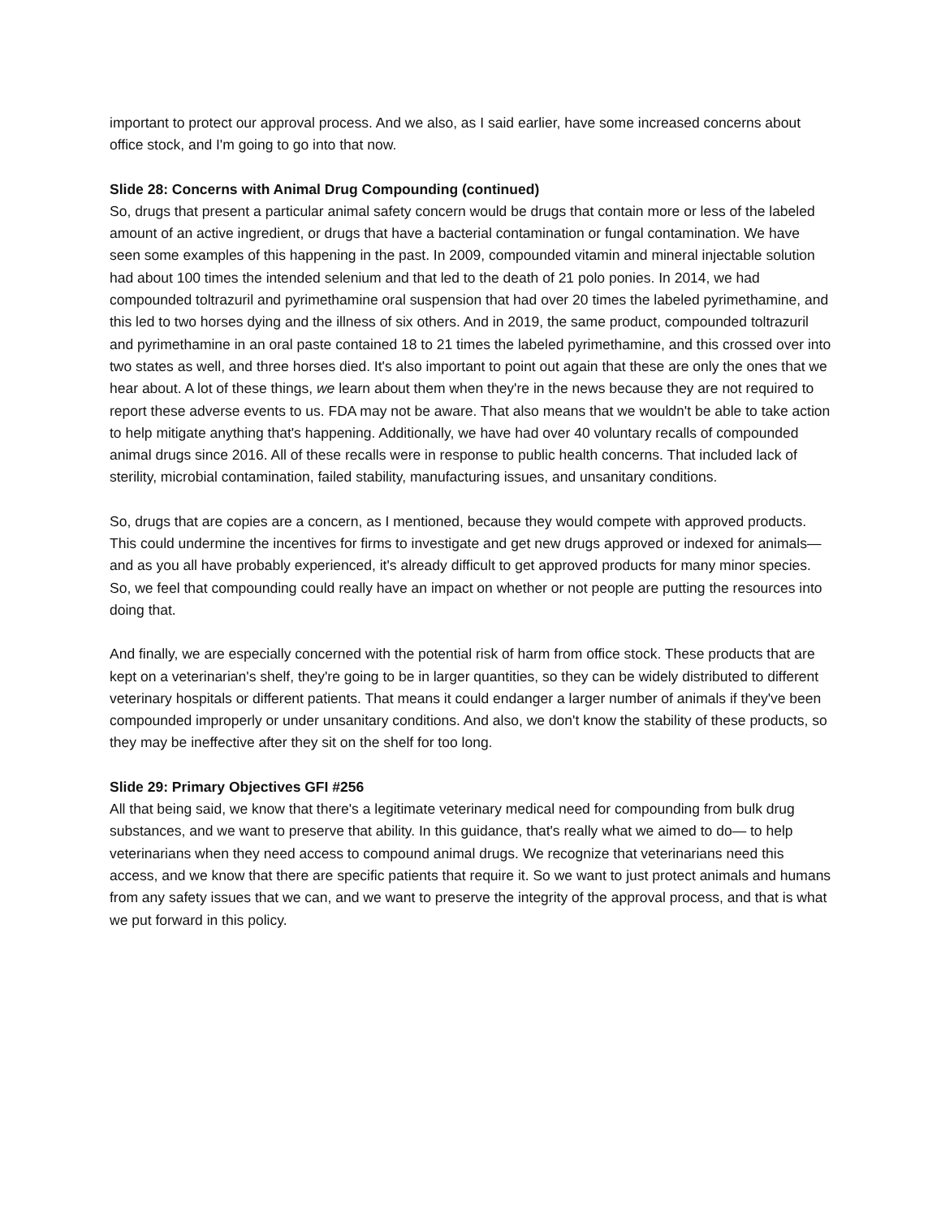important to protect our approval process. And we also, as I said earlier, have some increased concerns about office stock, and I'm going to go into that now.
Slide 28: Concerns with Animal Drug Compounding (continued)
So, drugs that present a particular animal safety concern would be drugs that contain more or less of the labeled amount of an active ingredient, or drugs that have a bacterial contamination or fungal contamination. We have seen some examples of this happening in the past. In 2009, compounded vitamin and mineral injectable solution had about 100 times the intended selenium and that led to the death of 21 polo ponies. In 2014, we had compounded toltrazuril and pyrimethamine oral suspension that had over 20 times the labeled pyrimethamine, and this led to two horses dying and the illness of six others. And in 2019, the same product, compounded toltrazuril and pyrimethamine in an oral paste contained 18 to 21 times the labeled pyrimethamine, and this crossed over into two states as well, and three horses died. It's also important to point out again that these are only the ones that we hear about. A lot of these things, we learn about them when they're in the news because they are not required to report these adverse events to us. FDA may not be aware. That also means that we wouldn't be able to take action to help mitigate anything that's happening. Additionally, we have had over 40 voluntary recalls of compounded animal drugs since 2016. All of these recalls were in response to public health concerns. That included lack of sterility, microbial contamination, failed stability, manufacturing issues, and unsanitary conditions.
So, drugs that are copies are a concern, as I mentioned, because they would compete with approved products. This could undermine the incentives for firms to investigate and get new drugs approved or indexed for animals— and as you all have probably experienced, it's already difficult to get approved products for many minor species. So, we feel that compounding could really have an impact on whether or not people are putting the resources into doing that.
And finally, we are especially concerned with the potential risk of harm from office stock. These products that are kept on a veterinarian's shelf, they're going to be in larger quantities, so they can be widely distributed to different veterinary hospitals or different patients. That means it could endanger a larger number of animals if they've been compounded improperly or under unsanitary conditions. And also, we don't know the stability of these products, so they may be ineffective after they sit on the shelf for too long.
Slide 29: Primary Objectives GFI #256
All that being said, we know that there's a legitimate veterinary medical need for compounding from bulk drug substances, and we want to preserve that ability. In this guidance, that's really what we aimed to do— to help veterinarians when they need access to compound animal drugs. We recognize that veterinarians need this access, and we know that there are specific patients that require it. So we want to just protect animals and humans from any safety issues that we can, and we want to preserve the integrity of the approval process, and that is what we put forward in this policy.